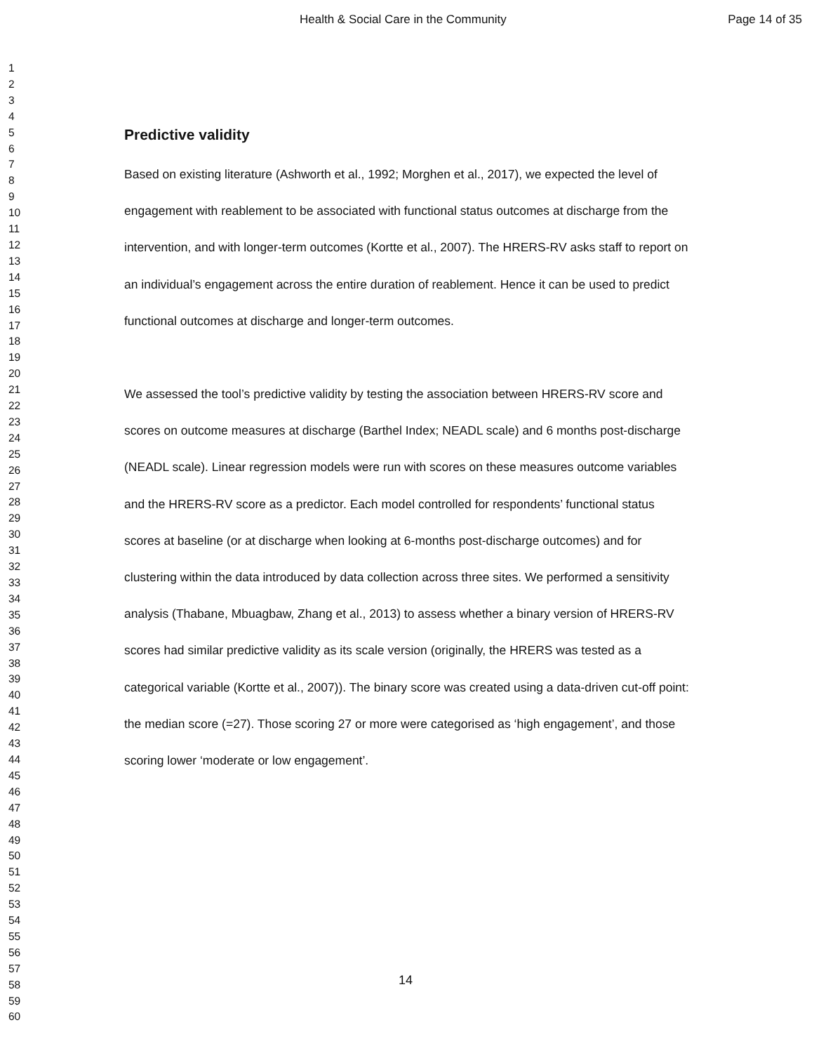Health & Social Care in the Community Page 14 of 35
1
2
3
4
5
6
7
8
9
10
11
12
13
14
15
16
17
18
19
20
21
22
23
24
25
26
27
28
29
30
31
32
33
34
35
36
37
38
39
40
41
42
43
44
45
46
47
48
49
50
51
52
53
54
55
56
57
58
59
60
Predictive validity
Based on existing literature (Ashworth et al., 1992; Morghen et al., 2017), we expected the level of engagement with reablement to be associated with functional status outcomes at discharge from the intervention, and with longer-term outcomes (Kortte et al., 2007). The HRERS-RV asks staff to report on an individual’s engagement across the entire duration of reablement. Hence it can be used to predict functional outcomes at discharge and longer-term outcomes.
We assessed the tool’s predictive validity by testing the association between HRERS-RV score and scores on outcome measures at discharge (Barthel Index; NEADL scale) and 6 months post-discharge (NEADL scale). Linear regression models were run with scores on these measures outcome variables and the HRERS-RV score as a predictor. Each model controlled for respondents’ functional status scores at baseline (or at discharge when looking at 6-months post-discharge outcomes) and for clustering within the data introduced by data collection across three sites. We performed a sensitivity analysis (Thabane, Mbuagbaw, Zhang et al., 2013) to assess whether a binary version of HRERS-RV scores had similar predictive validity as its scale version (originally, the HRERS was tested as a categorical variable (Kortte et al., 2007)). The binary score was created using a data-driven cut-off point: the median score (=27). Those scoring 27 or more were categorised as ‘high engagement’, and those scoring lower ‘moderate or low engagement’.
14